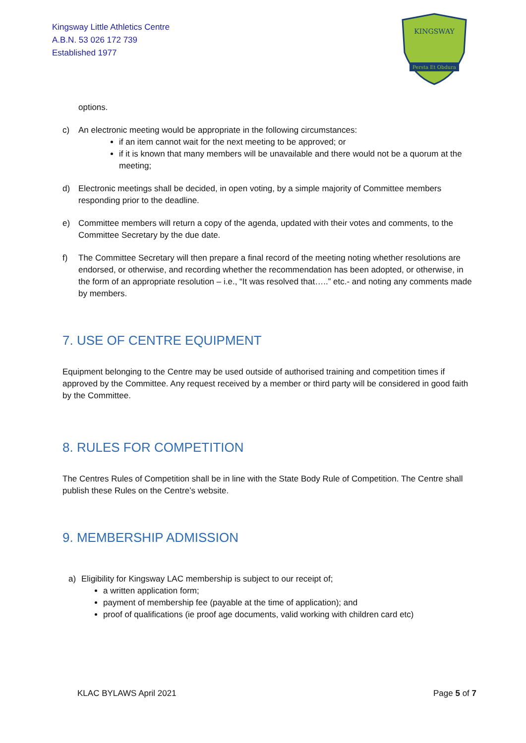Kingsway Little Athletics Centre
A.B.N. 53 026 172 739
Established 1977
KINGSWAY
Persta Et Obdura
options.
c) An electronic meeting would be appropriate in the following circumstances:
if an item cannot wait for the next meeting to be approved; or
if it is known that many members will be unavailable and there would not be a quorum at the meeting;
d) Electronic meetings shall be decided, in open voting, by a simple majority of Committee members responding prior to the deadline.
e) Committee members will return a copy of the agenda, updated with their votes and comments, to the Committee Secretary by the due date.
f) The Committee Secretary will then prepare a final record of the meeting noting whether resolutions are endorsed, or otherwise, and recording whether the recommendation has been adopted, or otherwise, in the form of an appropriate resolution – i.e., “It was resolved that…..” etc.- and noting any comments made by members.
7. USE OF CENTRE EQUIPMENT
Equipment belonging to the Centre may be used outside of authorised training and competition times if approved by the Committee. Any request received by a member or third party will be considered in good faith by the Committee.
8. RULES FOR COMPETITION
The Centres Rules of Competition shall be in line with the State Body Rule of Competition. The Centre shall publish these Rules on the Centre’s website.
9. MEMBERSHIP ADMISSION
a) Eligibility for Kingsway LAC membership is subject to our receipt of;
a written application form;
payment of membership fee (payable at the time of application); and
proof of qualifications (ie proof age documents, valid working with children card etc)
KLAC BYLAWS April 2021 Page 5 of 7